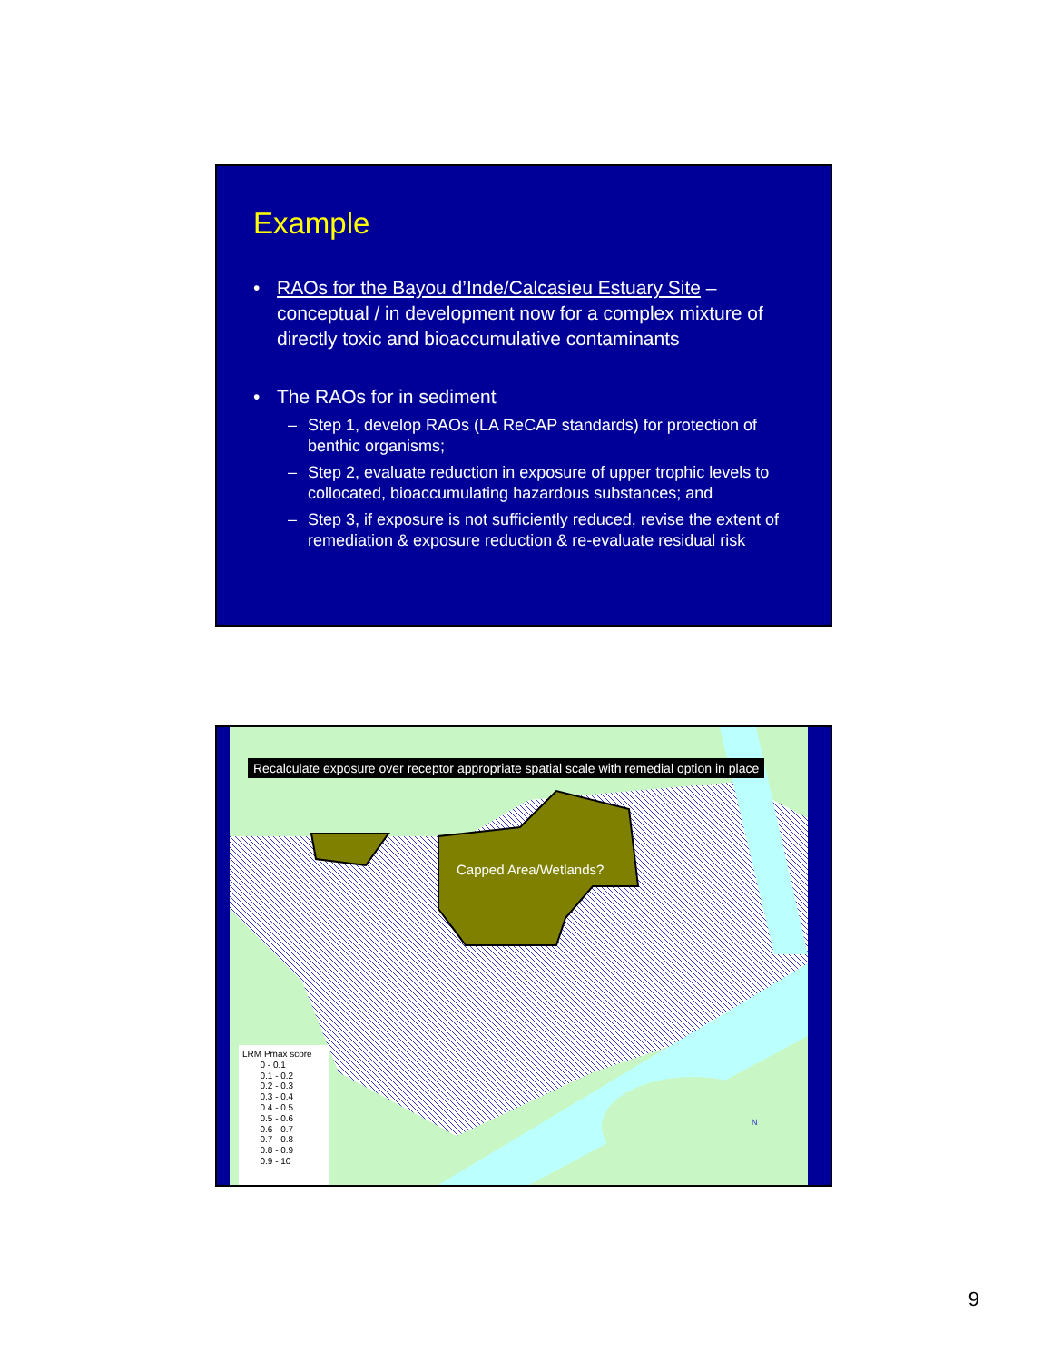Example
• RAOs for the Bayou d’Inde/Calcasieu Estuary Site – conceptual / in development now for a complex mixture of directly toxic and bioaccumulative contaminants
• The RAOs for in sediment
– Step 1, develop RAOs (LA ReCAP standards) for protection of benthic organisms;
– Step 2, evaluate reduction in exposure of upper trophic levels to collocated, bioaccumulating hazardous substances; and
– Step 3, if exposure is not sufficiently reduced, revise the extent of remediation & exposure reduction & re-evaluate residual risk
Recalculate exposure over receptor appropriate spatial scale with remedial option in place
Capped Area/Wetlands?
LRM Pmax score
0 - 0.1
0.1 - 0.2
0.2 - 0.3
0.3 - 0.4
0.4 - 0.5
0.5 - 0.6
0.6 - 0.7
0.7 - 0.8
0.8 - 0.9
0.9 - 10
N
9